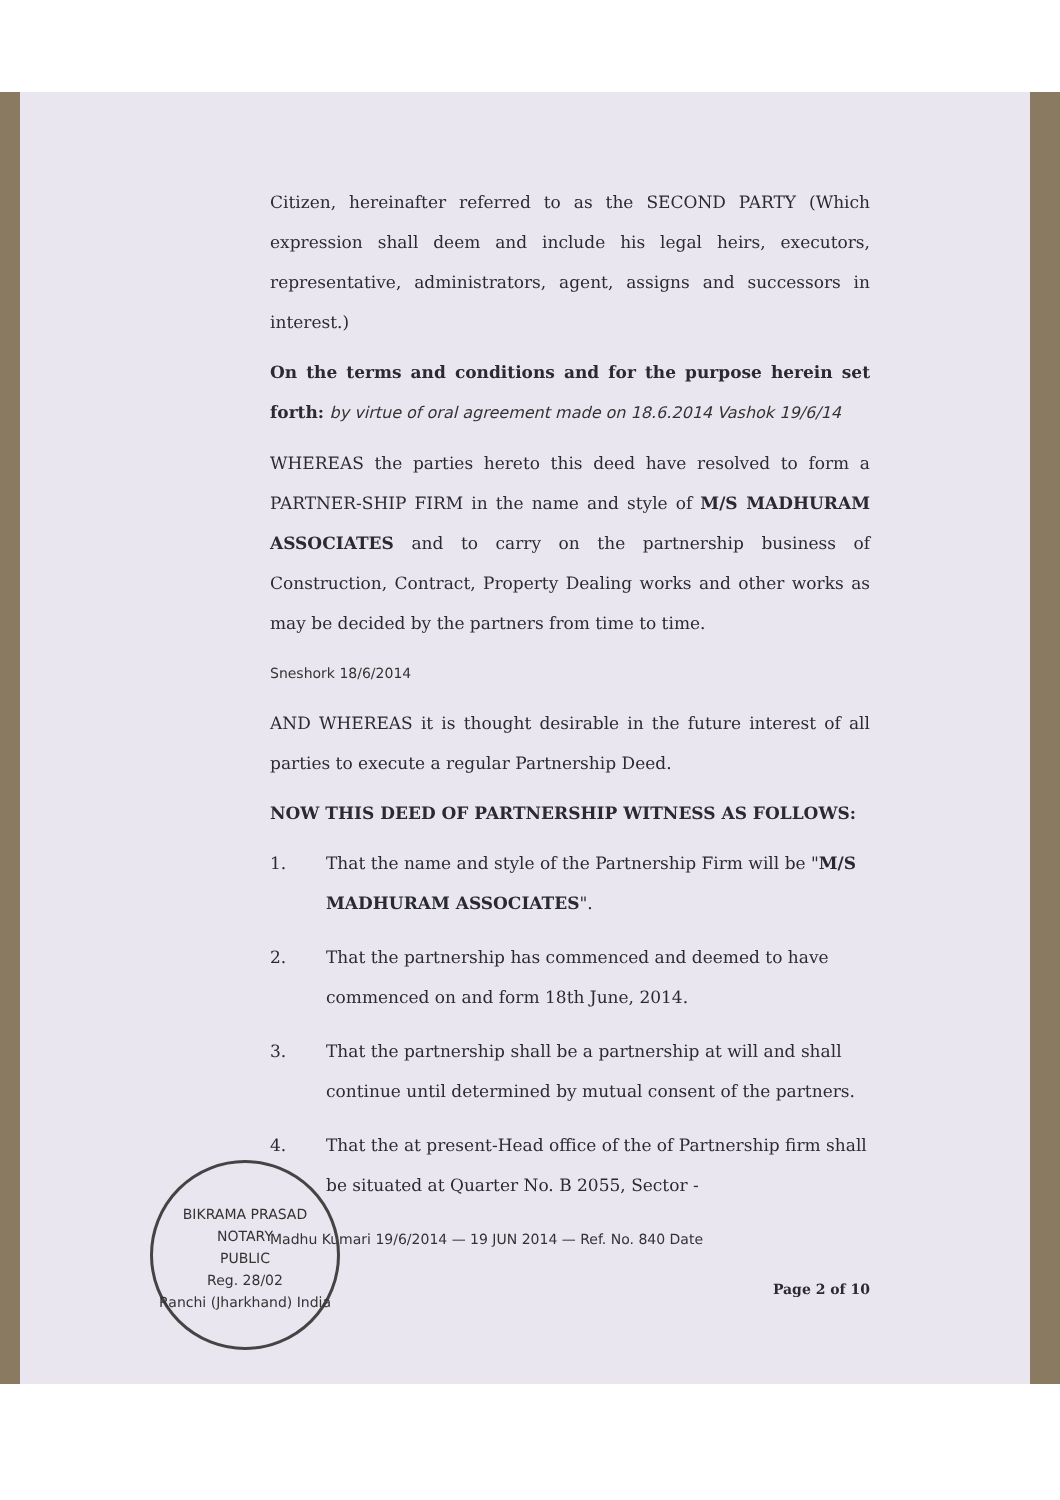Citizen, hereinafter referred to as the SECOND PARTY (Which expression shall deem and include his legal heirs, executors, representative, administrators, agent, assigns and successors in interest.)
On the terms and conditions and for the purpose herein set forth: by virtue of oral agreement made on 18.6.2014 Vashok 19/6/14
WHEREAS the parties hereto this deed have resolved to form a PARTNER-SHIP FIRM in the name and style of M/S MADHURAM ASSOCIATES and to carry on the partnership business of Construction, Contract, Property Dealing works and other works as may be decided by the partners from time to time.
Sneshork 18/6/2014
AND WHEREAS it is thought desirable in the future interest of all parties to execute a regular Partnership Deed.
NOW THIS DEED OF PARTNERSHIP WITNESS AS FOLLOWS:
1. That the name and style of the Partnership Firm will be "M/S MADHURAM ASSOCIATES".
2. That the partnership has commenced and deemed to have commenced on and form 18th June, 2014.
3. That the partnership shall be a partnership at will and shall continue until determined by mutual consent of the partners.
4. That the at present-Head office of the of Partnership firm shall be situated at Quarter No. B 2055, Sector -
Madhu Kumari 19/6/2014 — 19 JUN 2014 — Ref. No. 840 Date
Page 2 of 10
BIKRAMA PRASAD
NOTARY
PUBLIC
Reg. 28/02
Ranchi (Jharkhand) India